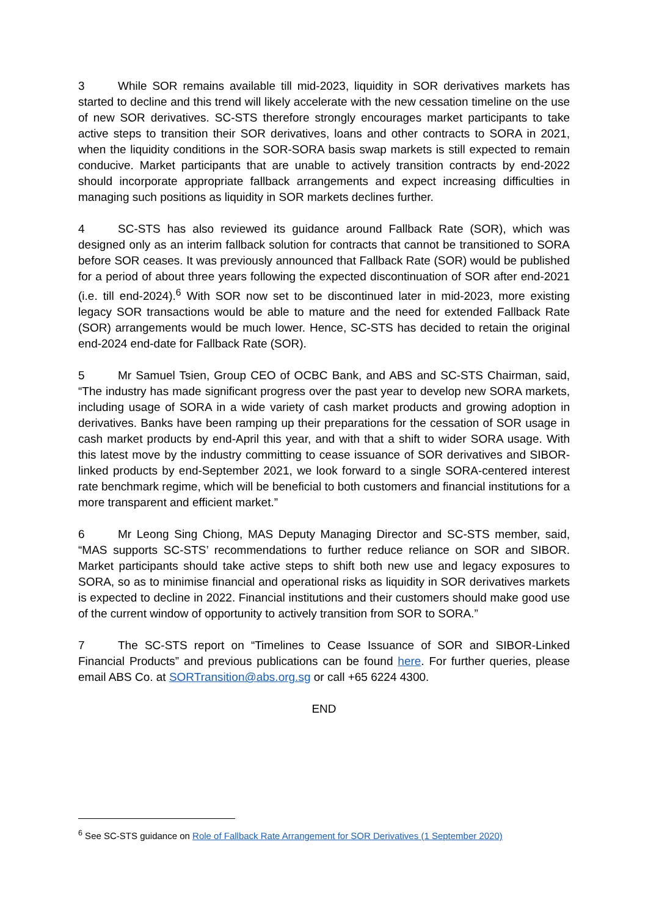3 While SOR remains available till mid-2023, liquidity in SOR derivatives markets has started to decline and this trend will likely accelerate with the new cessation timeline on the use of new SOR derivatives. SC-STS therefore strongly encourages market participants to take active steps to transition their SOR derivatives, loans and other contracts to SORA in 2021, when the liquidity conditions in the SOR-SORA basis swap markets is still expected to remain conducive. Market participants that are unable to actively transition contracts by end-2022 should incorporate appropriate fallback arrangements and expect increasing difficulties in managing such positions as liquidity in SOR markets declines further.
4 SC-STS has also reviewed its guidance around Fallback Rate (SOR), which was designed only as an interim fallback solution for contracts that cannot be transitioned to SORA before SOR ceases. It was previously announced that Fallback Rate (SOR) would be published for a period of about three years following the expected discontinuation of SOR after end-2021 (i.e. till end-2024).<sup>6</sup> With SOR now set to be discontinued later in mid-2023, more existing legacy SOR transactions would be able to mature and the need for extended Fallback Rate (SOR) arrangements would be much lower. Hence, SC-STS has decided to retain the original end-2024 end-date for Fallback Rate (SOR).
5 Mr Samuel Tsien, Group CEO of OCBC Bank, and ABS and SC-STS Chairman, said, “The industry has made significant progress over the past year to develop new SORA markets, including usage of SORA in a wide variety of cash market products and growing adoption in derivatives. Banks have been ramping up their preparations for the cessation of SOR usage in cash market products by end-April this year, and with that a shift to wider SORA usage. With this latest move by the industry committing to cease issuance of SOR derivatives and SIBOR-linked products by end-September 2021, we look forward to a single SORA-centered interest rate benchmark regime, which will be beneficial to both customers and financial institutions for a more transparent and efficient market.”
6 Mr Leong Sing Chiong, MAS Deputy Managing Director and SC-STS member, said, “MAS supports SC-STS’ recommendations to further reduce reliance on SOR and SIBOR. Market participants should take active steps to shift both new use and legacy exposures to SORA, so as to minimise financial and operational risks as liquidity in SOR derivatives markets is expected to decline in 2022. Financial institutions and their customers should make good use of the current window of opportunity to actively transition from SOR to SORA.”
7 The SC-STS report on “Timelines to Cease Issuance of SOR and SIBOR-Linked Financial Products” and previous publications can be found here. For further queries, please email ABS Co. at SORTransition@abs.org.sg or call +65 6224 4300.
END
<sup>6</sup> See SC-STS guidance on Role of Fallback Rate Arrangement for SOR Derivatives (1 September 2020)